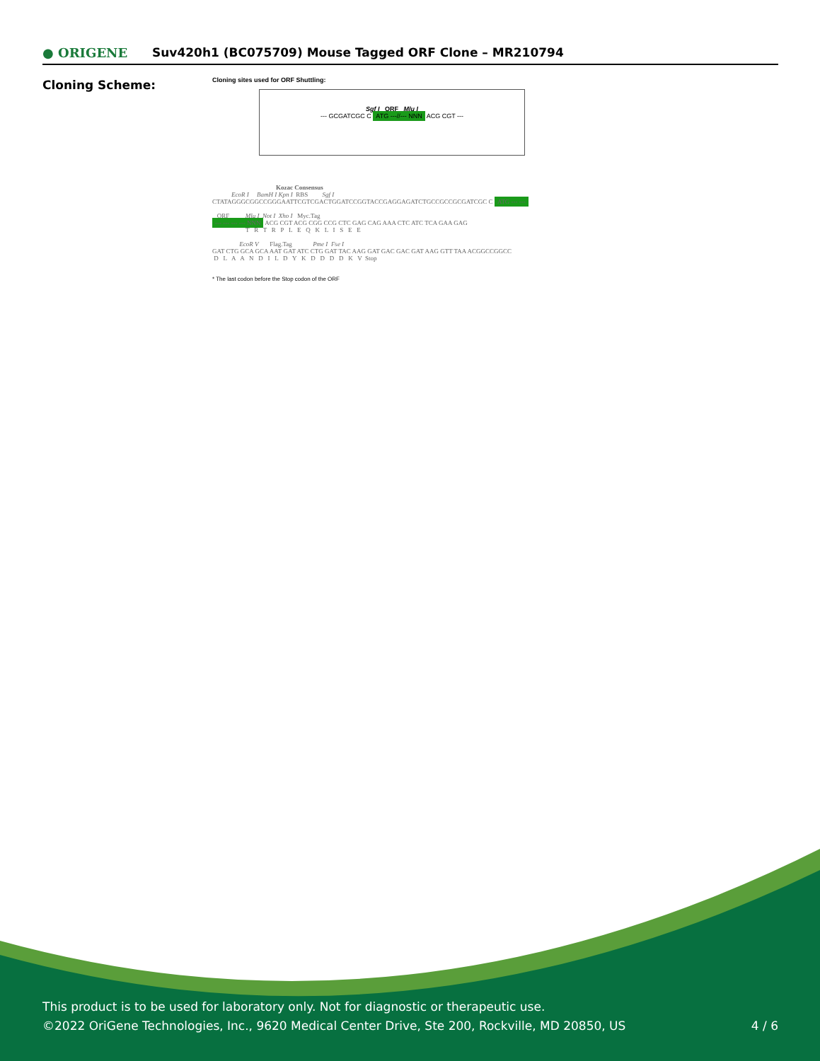● ORIGENE
Suv420h1 (BC075709) Mouse Tagged ORF Clone – MR210794
Cloning Scheme:
Cloning sites used for ORF Shuttling:
Sgf I ORF Mlu I
--- GCGATCGC C ATG ---//--- NNN ACG CGT ---
Kozac Consensus EcoR I BamH I Kpn I RBS Sgf I CTATAGGGCGGCCGGGAATTCGTCGACTGGATCCGGTACCGAGGAGATCTGCCGCCGCGATCGC C ATG --- ---
ORF Mlu I Not I Xho I Myc.Tag --- --- --- --- NNN ACG CGT ACG CGG CCG CTC GAG CAG AAA CTC ATC TCA GAA GAG T R T R P L E Q K L I S E E
EcoR V Flag.Tag Pme I Fse I GAT CTG GCA GCA AAT GAT ATC CTG GAT TAC AAG GAT GAC GAC GAT AAG GTT TAA ACGGCCGGCC D L A A N D I L D Y K D D D D K V Stop
* The last codon before the Stop codon of the ORF
This product is to be used for laboratory only. Not for diagnostic or therapeutic use.
©2022 OriGene Technologies, Inc., 9620 Medical Center Drive, Ste 200, Rockville, MD 20850, US
4 / 6